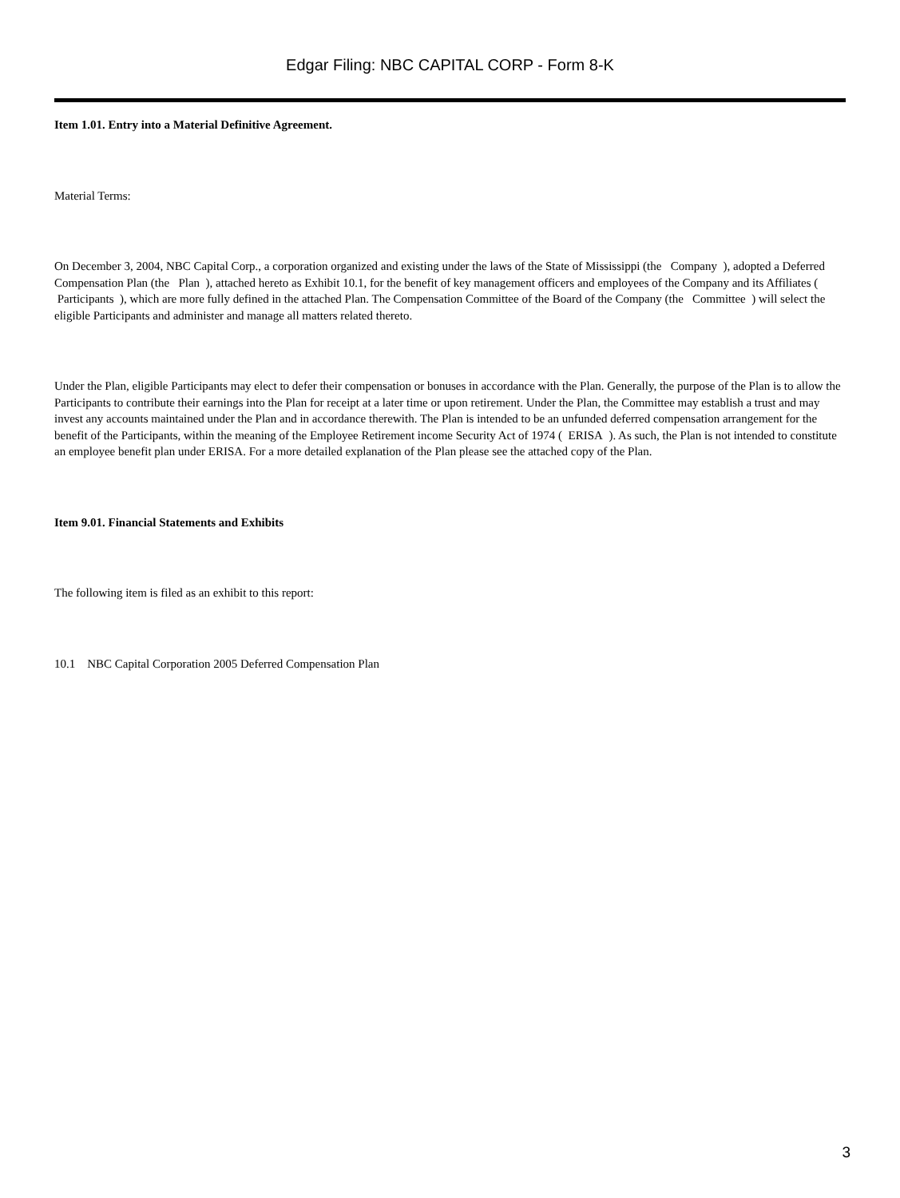Edgar Filing: NBC CAPITAL CORP - Form 8-K
Item 1.01. Entry into a Material Definitive Agreement.
Material Terms:
On December 3, 2004, NBC Capital Corp., a corporation organized and existing under the laws of the State of Mississippi (the Company ), adopted a Deferred Compensation Plan (the Plan ), attached hereto as Exhibit 10.1, for the benefit of key management officers and employees of the Company and its Affiliates ( Participants ), which are more fully defined in the attached Plan. The Compensation Committee of the Board of the Company (the Committee ) will select the eligible Participants and administer and manage all matters related thereto.
Under the Plan, eligible Participants may elect to defer their compensation or bonuses in accordance with the Plan. Generally, the purpose of the Plan is to allow the Participants to contribute their earnings into the Plan for receipt at a later time or upon retirement. Under the Plan, the Committee may establish a trust and may invest any accounts maintained under the Plan and in accordance therewith. The Plan is intended to be an unfunded deferred compensation arrangement for the benefit of the Participants, within the meaning of the Employee Retirement income Security Act of 1974 ( ERISA ). As such, the Plan is not intended to constitute an employee benefit plan under ERISA. For a more detailed explanation of the Plan please see the attached copy of the Plan.
Item 9.01. Financial Statements and Exhibits
The following item is filed as an exhibit to this report:
10.1 NBC Capital Corporation 2005 Deferred Compensation Plan
3